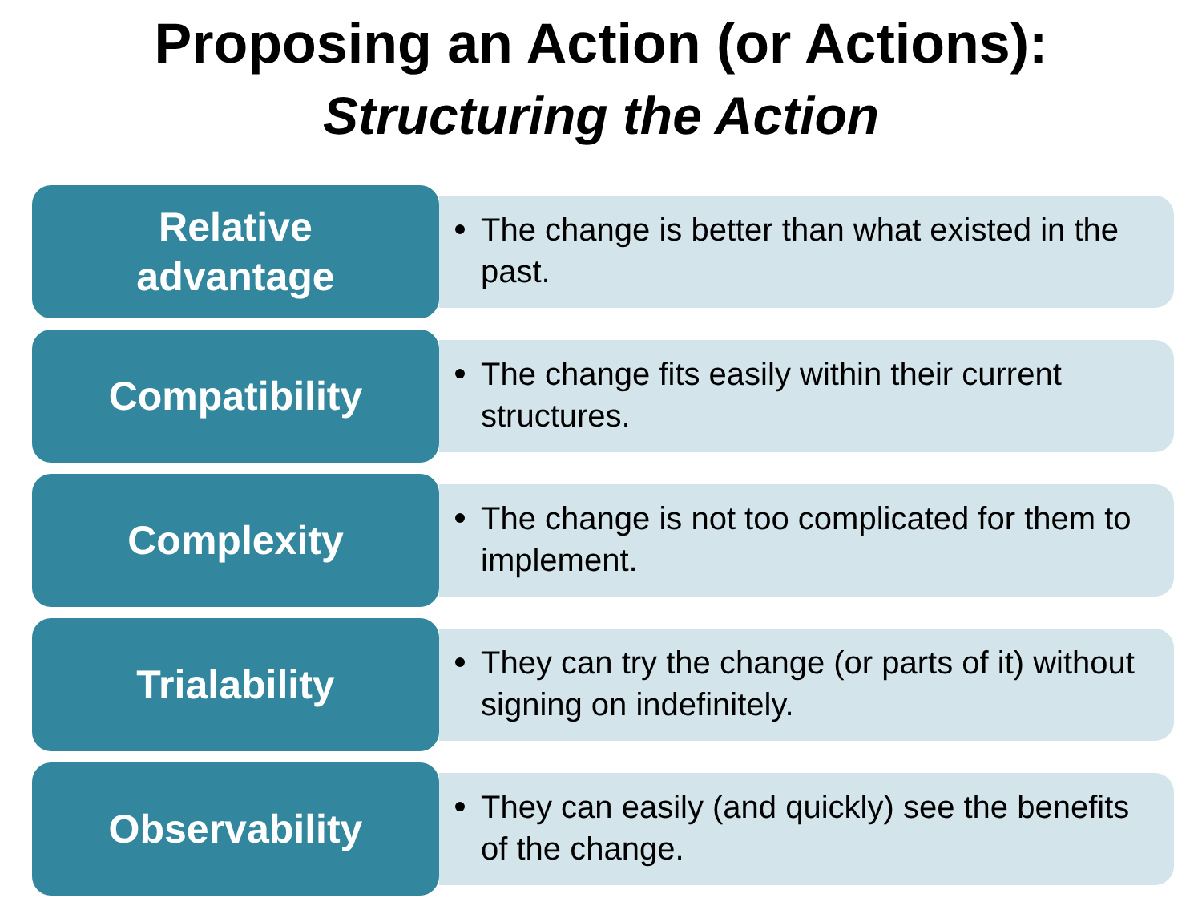Proposing an Action (or Actions):
Structuring the Action
Relative
advantage
The change is better than what existed in the past.
Compatibility
The change fits easily within their current structures.
Complexity
The change is not too complicated for them to implement.
Trialability
They can try the change (or parts of it) without signing on indefinitely.
Observability
They can easily (and quickly) see the benefits of the change.